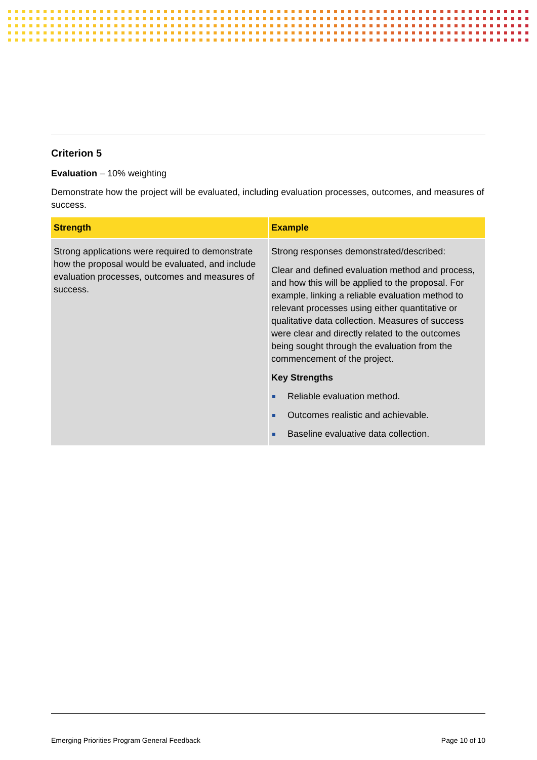Criterion 5
Evaluation – 10% weighting
Demonstrate how the project will be evaluated, including evaluation processes, outcomes, and measures of success.
| Strength | Example |
| --- | --- |
| Strong applications were required to demonstrate how the proposal would be evaluated, and include evaluation processes, outcomes and measures of success. | Strong responses demonstrated/described: Clear and defined evaluation method and process, and how this will be applied to the proposal. For example, linking a reliable evaluation method to relevant processes using either quantitative or qualitative data collection. Measures of success were clear and directly related to the outcomes being sought through the evaluation from the commencement of the project. Key Strengths Reliable evaluation method. Outcomes realistic and achievable. Baseline evaluative data collection. |
Emerging Priorities Program General Feedback Page 10 of 10